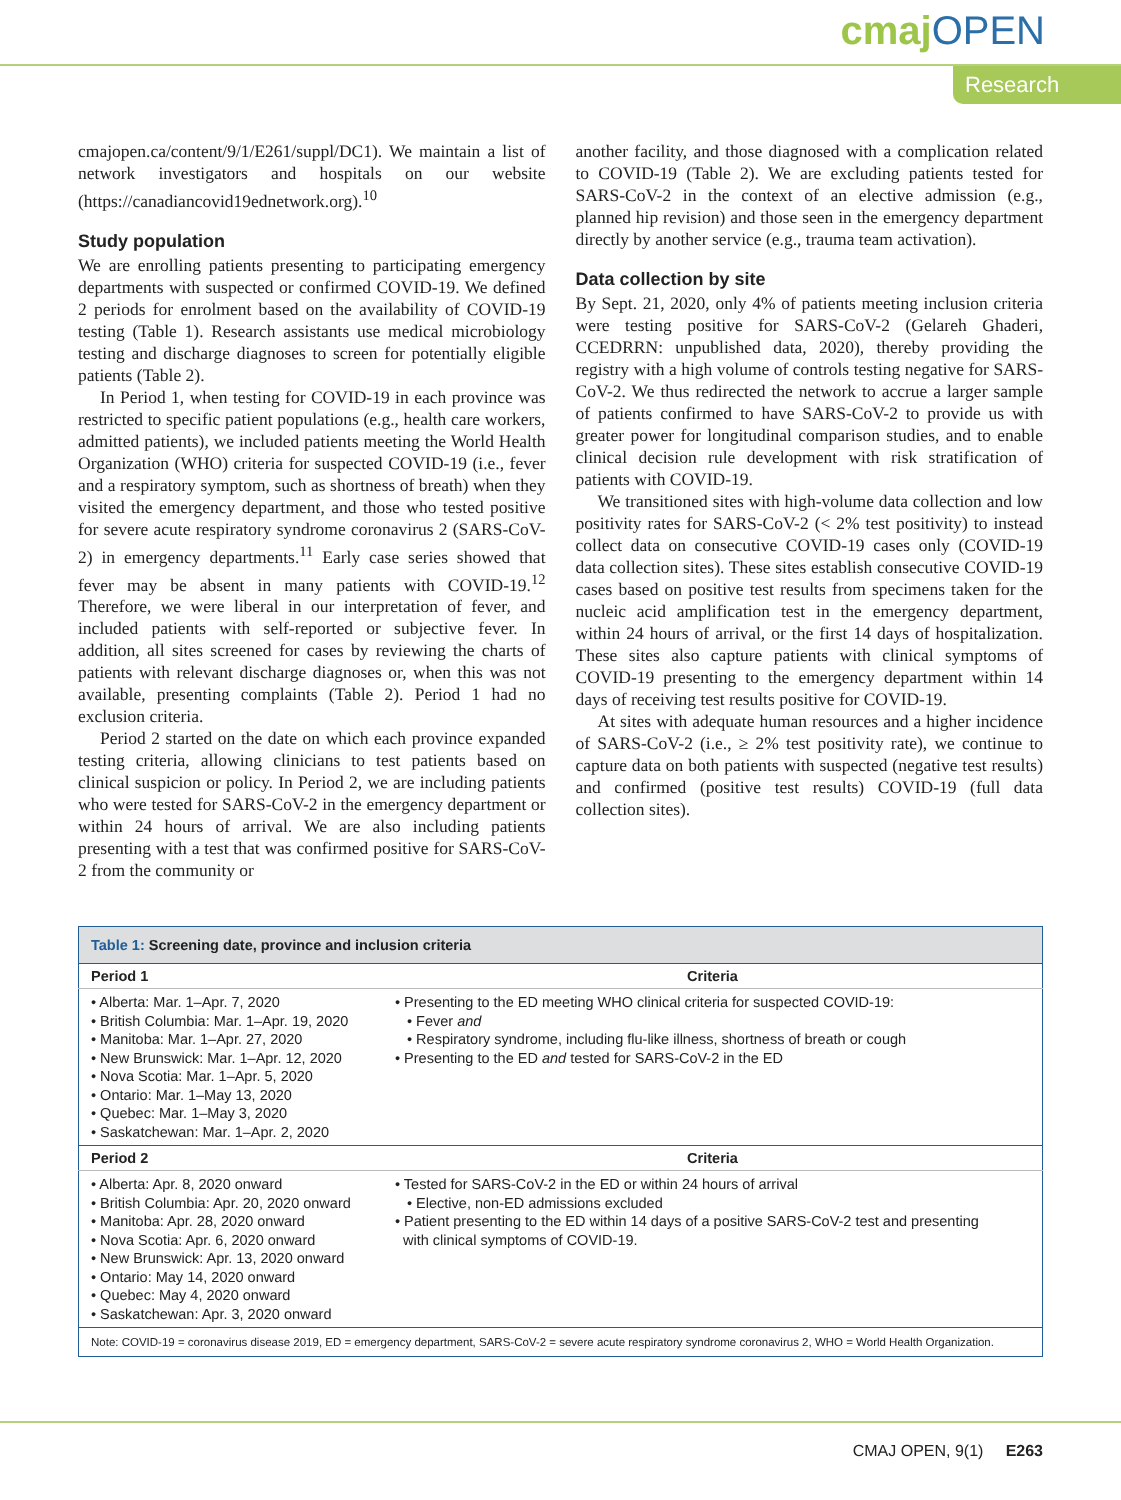cmaj OPEN
Research
cmajopen.ca/content/9/1/E261/suppl/DC1). We maintain a list of network investigators and hospitals on our website (https://canadiancovid19ednetwork.org).<sup>10</sup>
Study population
We are enrolling patients presenting to participating emergency departments with suspected or confirmed COVID-19. We defined 2 periods for enrolment based on the availability of COVID-19 testing (Table 1). Research assistants use medical microbiology testing and discharge diagnoses to screen for potentially eligible patients (Table 2).
In Period 1, when testing for COVID-19 in each province was restricted to specific patient populations (e.g., health care workers, admitted patients), we included patients meeting the World Health Organization (WHO) criteria for suspected COVID-19 (i.e., fever and a respiratory symptom, such as shortness of breath) when they visited the emergency department, and those who tested positive for severe acute respiratory syndrome coronavirus 2 (SARS-CoV-2) in emergency departments.<sup>11</sup> Early case series showed that fever may be absent in many patients with COVID-19.<sup>12</sup> Therefore, we were liberal in our interpretation of fever, and included patients with self-reported or subjective fever. In addition, all sites screened for cases by reviewing the charts of patients with relevant discharge diagnoses or, when this was not available, presenting complaints (Table 2). Period 1 had no exclusion criteria.
Period 2 started on the date on which each province expanded testing criteria, allowing clinicians to test patients based on clinical suspicion or policy. In Period 2, we are including patients who were tested for SARS-CoV-2 in the emergency department or within 24 hours of arrival. We are also including patients presenting with a test that was confirmed positive for SARS-CoV-2 from the community or
another facility, and those diagnosed with a complication related to COVID-19 (Table 2). We are excluding patients tested for SARS-CoV-2 in the context of an elective admission (e.g., planned hip revision) and those seen in the emergency department directly by another service (e.g., trauma team activation).
Data collection by site
By Sept. 21, 2020, only 4% of patients meeting inclusion criteria were testing positive for SARS-CoV-2 (Gelareh Ghaderi, CCEDRRN: unpublished data, 2020), thereby providing the registry with a high volume of controls testing negative for SARS-CoV-2. We thus redirected the network to accrue a larger sample of patients confirmed to have SARS-CoV-2 to provide us with greater power for longitudinal comparison studies, and to enable clinical decision rule development with risk stratification of patients with COVID-19.
We transitioned sites with high-volume data collection and low positivity rates for SARS-CoV-2 (< 2% test positivity) to instead collect data on consecutive COVID-19 cases only (COVID-19 data collection sites). These sites establish consecutive COVID-19 cases based on positive test results from specimens taken for the nucleic acid amplification test in the emergency department, within 24 hours of arrival, or the first 14 days of hospitalization. These sites also capture patients with clinical symptoms of COVID-19 presenting to the emergency department within 14 days of receiving test results positive for COVID-19.
At sites with adequate human resources and a higher incidence of SARS-CoV-2 (i.e., ≥ 2% test positivity rate), we continue to capture data on both patients with suspected (negative test results) and confirmed (positive test results) COVID-19 (full data collection sites).
| Table 1: Screening date, province and inclusion criteria | |
| Period 1 | Criteria |
| • Alberta: Mar. 1–Apr. 7, 2020 • British Columbia: Mar. 1–Apr. 19, 2020 • Manitoba: Mar. 1–Apr. 27, 2020 • New Brunswick: Mar. 1–Apr. 12, 2020 • Nova Scotia: Mar. 1–Apr. 5, 2020 • Ontario: Mar. 1–May 13, 2020 • Quebec: Mar. 1–May 3, 2020 • Saskatchewan: Mar. 1–Apr. 2, 2020 | • Presenting to the ED meeting WHO clinical criteria for suspected COVID-19: • Fever and • Respiratory syndrome, including flu-like illness, shortness of breath or cough • Presenting to the ED and tested for SARS-CoV-2 in the ED |
| Period 2 | Criteria |
| • Alberta: Apr. 8, 2020 onward • British Columbia: Apr. 20, 2020 onward • Manitoba: Apr. 28, 2020 onward • Nova Scotia: Apr. 6, 2020 onward • New Brunswick: Apr. 13, 2020 onward • Ontario: May 14, 2020 onward • Quebec: May 4, 2020 onward • Saskatchewan: Apr. 3, 2020 onward | • Tested for SARS-CoV-2 in the ED or within 24 hours of arrival • Elective, non-ED admissions excluded • Patient presenting to the ED within 14 days of a positive SARS-CoV-2 test and presenting with clinical symptoms of COVID-19. |
| Note: COVID-19 = coronavirus disease 2019, ED = emergency department, SARS-CoV-2 = severe acute respiratory syndrome coronavirus 2, WHO = World Health Organization. | |
CMAJ OPEN, 9(1) E263